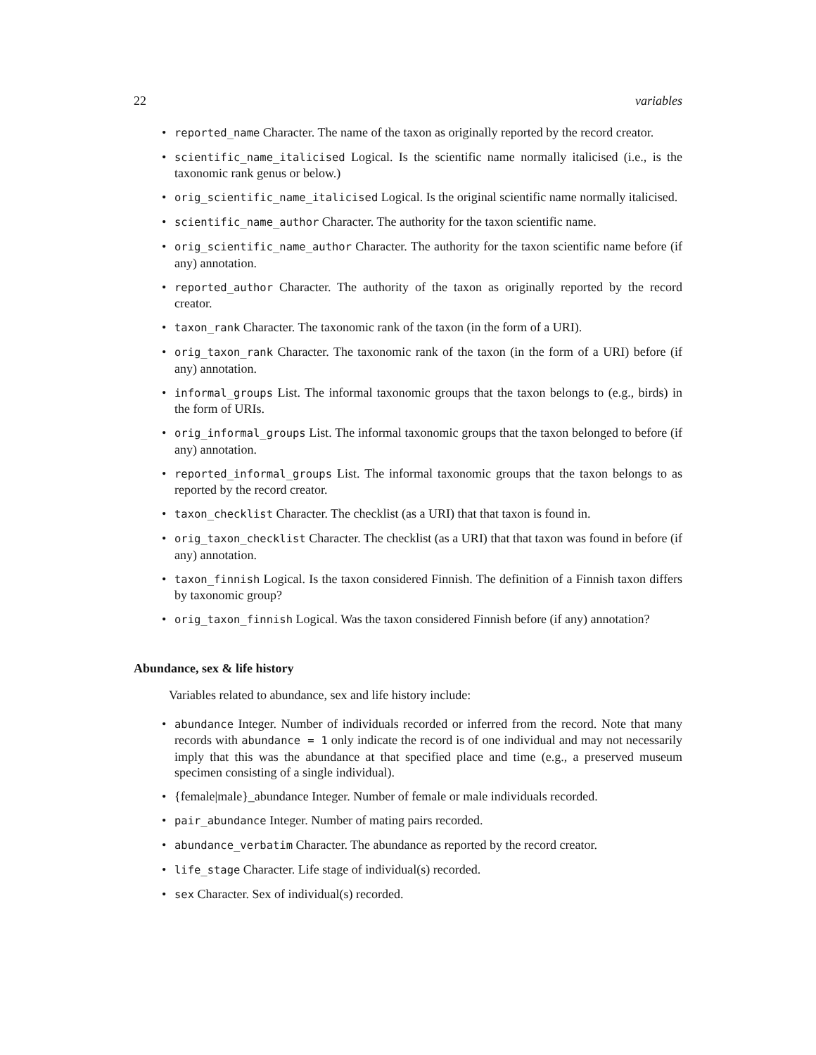22 variables
• reported_name Character. The name of the taxon as originally reported by the record creator.
• scientific_name_italicised Logical. Is the scientific name normally italicised (i.e., is the taxonomic rank genus or below.)
• orig_scientific_name_italicised Logical. Is the original scientific name normally italicised.
• scientific_name_author Character. The authority for the taxon scientific name.
• orig_scientific_name_author Character. The authority for the taxon scientific name before (if any) annotation.
• reported_author Character. The authority of the taxon as originally reported by the record creator.
• taxon_rank Character. The taxonomic rank of the taxon (in the form of a URI).
• orig_taxon_rank Character. The taxonomic rank of the taxon (in the form of a URI) before (if any) annotation.
• informal_groups List. The informal taxonomic groups that the taxon belongs to (e.g., birds) in the form of URIs.
• orig_informal_groups List. The informal taxonomic groups that the taxon belonged to before (if any) annotation.
• reported_informal_groups List. The informal taxonomic groups that the taxon belongs to as reported by the record creator.
• taxon_checklist Character. The checklist (as a URI) that that taxon is found in.
• orig_taxon_checklist Character. The checklist (as a URI) that that taxon was found in before (if any) annotation.
• taxon_finnish Logical. Is the taxon considered Finnish. The definition of a Finnish taxon differs by taxonomic group?
• orig_taxon_finnish Logical. Was the taxon considered Finnish before (if any) annotation?
Abundance, sex & life history
Variables related to abundance, sex and life history include:
• abundance Integer. Number of individuals recorded or inferred from the record. Note that many records with abundance = 1 only indicate the record is of one individual and may not necessarily imply that this was the abundance at that specified place and time (e.g., a preserved museum specimen consisting of a single individual).
• {female|male}_abundance Integer. Number of female or male individuals recorded.
• pair_abundance Integer. Number of mating pairs recorded.
• abundance_verbatim Character. The abundance as reported by the record creator.
• life_stage Character. Life stage of individual(s) recorded.
• sex Character. Sex of individual(s) recorded.